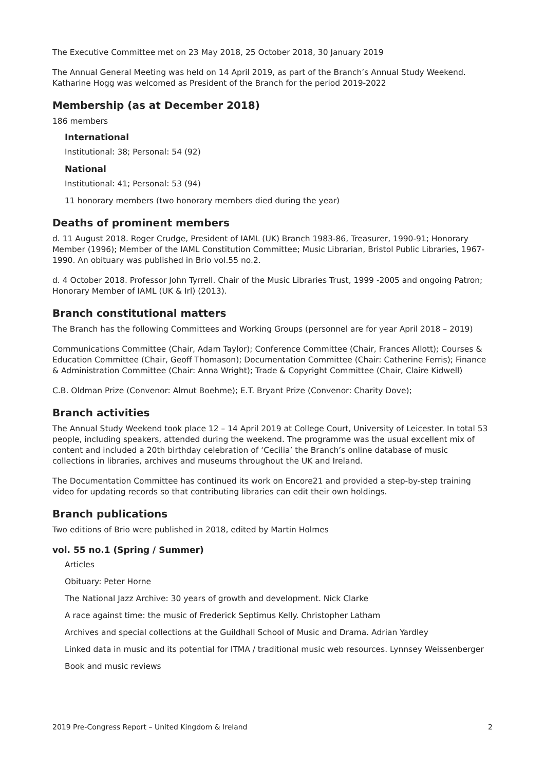The Executive Committee met on 23 May 2018, 25 October 2018, 30 January 2019
The Annual General Meeting was held on 14 April 2019, as part of the Branch’s Annual Study Weekend. Katharine Hogg was welcomed as President of the Branch for the period 2019-2022
Membership (as at December 2018)
186 members
International
Institutional: 38; Personal: 54 (92)
National
Institutional: 41; Personal: 53 (94)
11 honorary members (two honorary members died during the year)
Deaths of prominent members
d. 11 August 2018. Roger Crudge, President of IAML (UK) Branch 1983-86, Treasurer, 1990-91; Honorary Member (1996); Member of the IAML Constitution Committee; Music Librarian, Bristol Public Libraries, 1967-1990. An obituary was published in Brio vol.55 no.2.
d. 4 October 2018. Professor John Tyrrell. Chair of the Music Libraries Trust, 1999 -2005 and ongoing Patron; Honorary Member of IAML (UK & Irl) (2013).
Branch constitutional matters
The Branch has the following Committees and Working Groups (personnel are for year April 2018 – 2019)
Communications Committee (Chair, Adam Taylor); Conference Committee (Chair, Frances Allott); Courses & Education Committee (Chair, Geoff Thomason); Documentation Committee (Chair: Catherine Ferris); Finance & Administration Committee (Chair: Anna Wright); Trade & Copyright Committee (Chair, Claire Kidwell)
C.B. Oldman Prize (Convenor: Almut Boehme); E.T. Bryant Prize (Convenor: Charity Dove);
Branch activities
The Annual Study Weekend took place 12 – 14 April 2019 at College Court, University of Leicester. In total 53 people, including speakers, attended during the weekend. The programme was the usual excellent mix of content and included a 20th birthday celebration of ‘Cecilia’ the Branch’s online database of music collections in libraries, archives and museums throughout the UK and Ireland.
The Documentation Committee has continued its work on Encore21 and provided a step-by-step training video for updating records so that contributing libraries can edit their own holdings.
Branch publications
Two editions of Brio were published in 2018, edited by Martin Holmes
vol. 55 no.1 (Spring / Summer)
Articles
Obituary: Peter Horne
The National Jazz Archive: 30 years of growth and development. Nick Clarke
A race against time: the music of Frederick Septimus Kelly. Christopher Latham
Archives and special collections at the Guildhall School of Music and Drama. Adrian Yardley
Linked data in music and its potential for ITMA / traditional music web resources. Lynnsey Weissenberger
Book and music reviews
2019 Pre-Congress Report – United Kingdom & Ireland 2